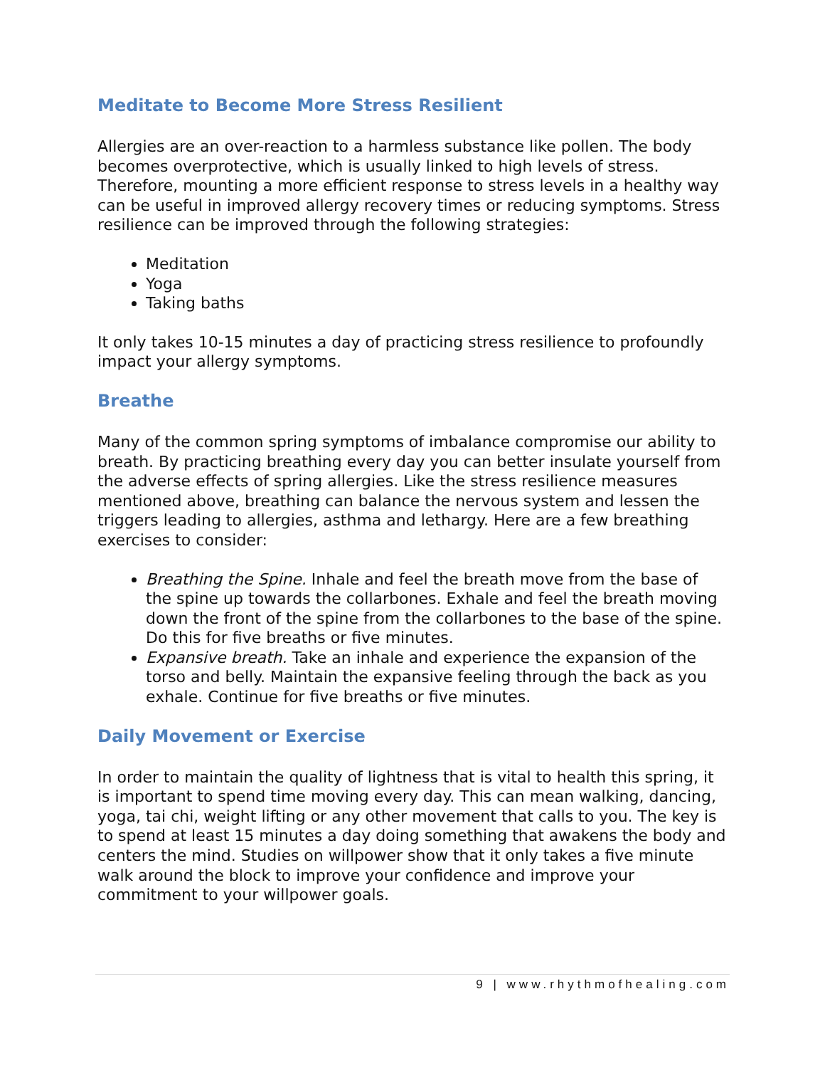Meditate to Become More Stress Resilient
Allergies are an over-reaction to a harmless substance like pollen. The body becomes overprotective, which is usually linked to high levels of stress. Therefore, mounting a more efficient response to stress levels in a healthy way can be useful in improved allergy recovery times or reducing symptoms. Stress resilience can be improved through the following strategies:
Meditation
Yoga
Taking baths
It only takes 10-15 minutes a day of practicing stress resilience to profoundly impact your allergy symptoms.
Breathe
Many of the common spring symptoms of imbalance compromise our ability to breath. By practicing breathing every day you can better insulate yourself from the adverse effects of spring allergies. Like the stress resilience measures mentioned above, breathing can balance the nervous system and lessen the triggers leading to allergies, asthma and lethargy. Here are a few breathing exercises to consider:
Breathing the Spine. Inhale and feel the breath move from the base of the spine up towards the collarbones. Exhale and feel the breath moving down the front of the spine from the collarbones to the base of the spine. Do this for five breaths or five minutes.
Expansive breath. Take an inhale and experience the expansion of the torso and belly. Maintain the expansive feeling through the back as you exhale. Continue for five breaths or five minutes.
Daily Movement or Exercise
In order to maintain the quality of lightness that is vital to health this spring, it is important to spend time moving every day. This can mean walking, dancing, yoga, tai chi, weight lifting or any other movement that calls to you. The key is to spend at least 15 minutes a day doing something that awakens the body and centers the mind. Studies on willpower show that it only takes a five minute walk around the block to improve your confidence and improve your commitment to your willpower goals.
9 | www.rhythmofhealing.com